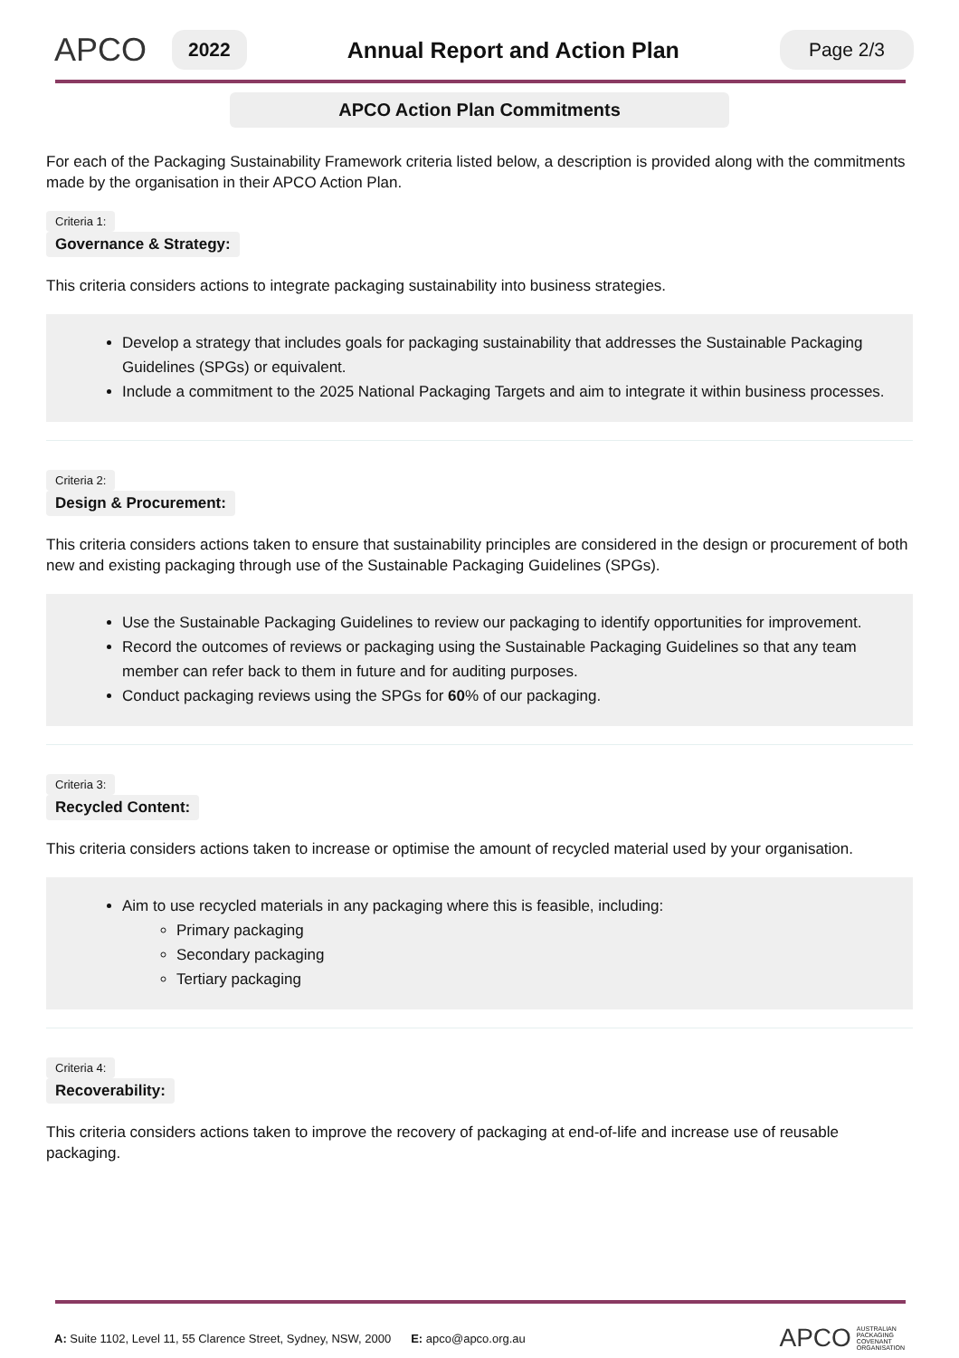APCO
2022
Annual Report and Action Plan
Page 2/3
APCO Action Plan Commitments
For each of the Packaging Sustainability Framework criteria listed below, a description is provided along with the commitments made by the organisation in their APCO Action Plan.
Criteria 1:
Governance & Strategy:
This criteria considers actions to integrate packaging sustainability into business strategies.
Develop a strategy that includes goals for packaging sustainability that addresses the Sustainable Packaging Guidelines (SPGs) or equivalent.
Include a commitment to the 2025 National Packaging Targets and aim to integrate it within business processes.
Criteria 2:
Design & Procurement:
This criteria considers actions taken to ensure that sustainability principles are considered in the design or procurement of both new and existing packaging through use of the Sustainable Packaging Guidelines (SPGs).
Use the Sustainable Packaging Guidelines to review our packaging to identify opportunities for improvement.
Record the outcomes of reviews or packaging using the Sustainable Packaging Guidelines so that any team member can refer back to them in future and for auditing purposes.
Conduct packaging reviews using the SPGs for 60% of our packaging.
Criteria 3:
Recycled Content:
This criteria considers actions taken to increase or optimise the amount of recycled material used by your organisation.
Aim to use recycled materials in any packaging where this is feasible, including:
Primary packaging
Secondary packaging
Tertiary packaging
Criteria 4:
Recoverability:
This criteria considers actions taken to improve the recovery of packaging at end-of-life and increase use of reusable packaging.
A: Suite 1102, Level 11, 55 Clarence Street, Sydney, NSW, 2000 E: apco@apco.org.au APCO AUSTRALIAN
PACKAGING
COVENANT
ORGANISATION